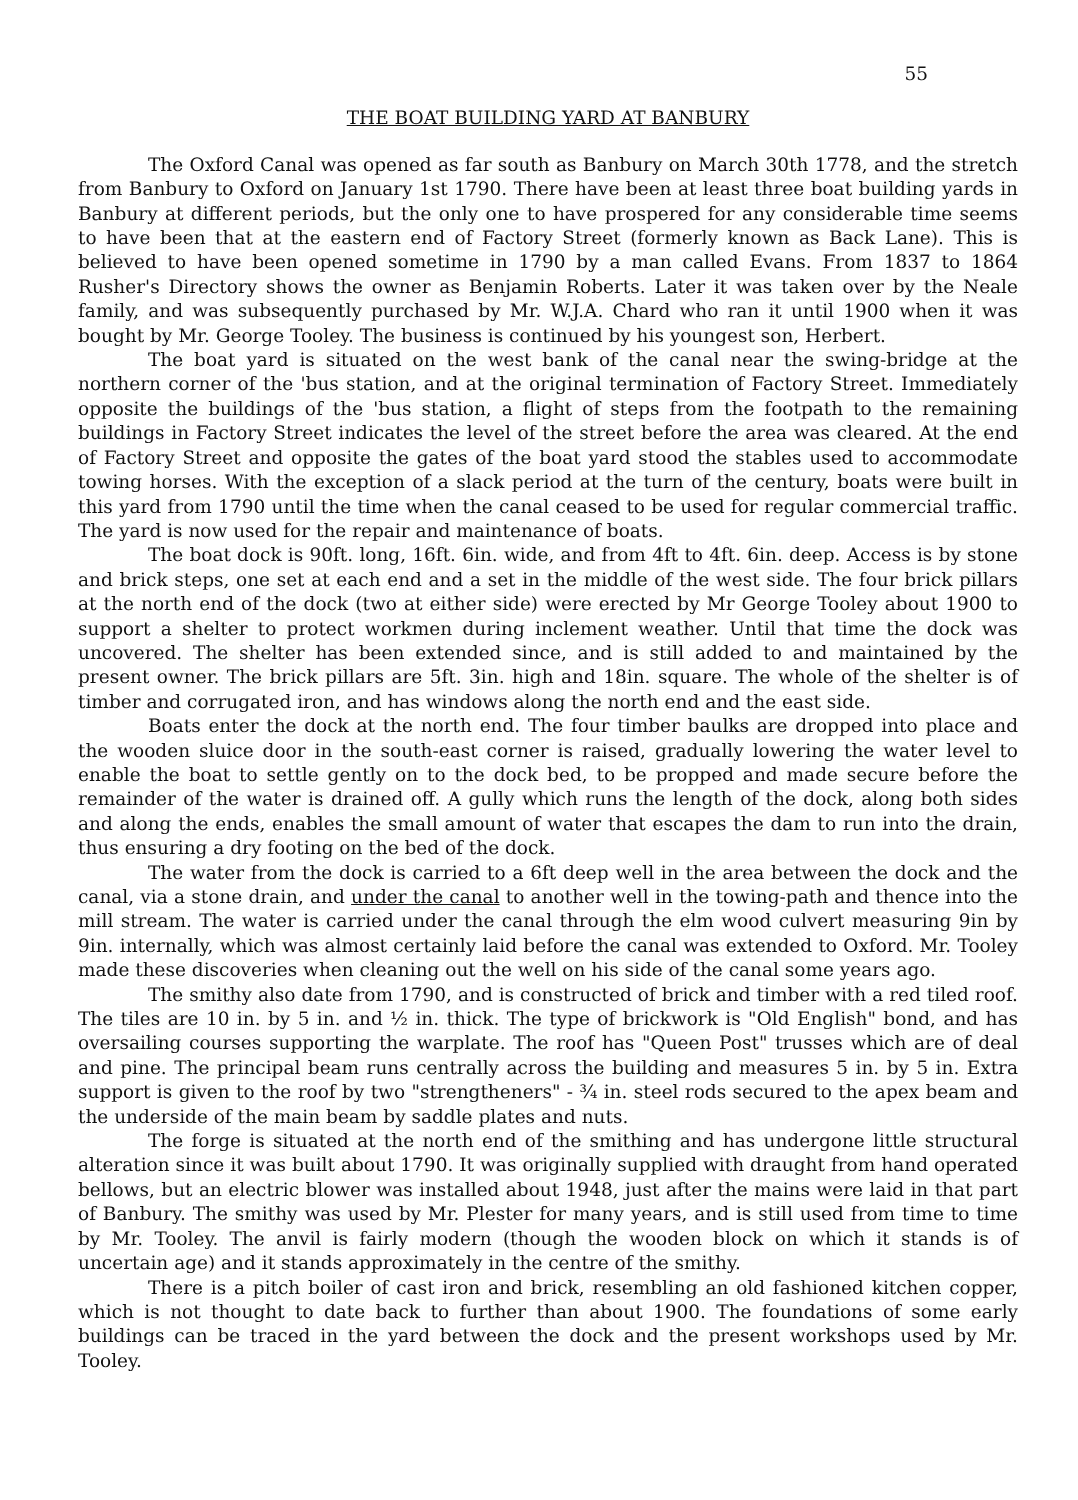55
THE BOAT BUILDING YARD AT BANBURY
The Oxford Canal was opened as far south as Banbury on March 30th 1778, and the stretch from Banbury to Oxford on January 1st 1790. There have been at least three boat building yards in Banbury at different periods, but the only one to have prospered for any considerable time seems to have been that at the eastern end of Factory Street (formerly known as Back Lane). This is believed to have been opened sometime in 1790 by a man called Evans. From 1837 to 1864 Rusher's Directory shows the owner as Benjamin Roberts. Later it was taken over by the Neale family, and was subsequently purchased by Mr. W.J.A. Chard who ran it until 1900 when it was bought by Mr. George Tooley. The business is continued by his youngest son, Herbert.
The boat yard is situated on the west bank of the canal near the swing-bridge at the northern corner of the 'bus station, and at the original termination of Factory Street. Immediately opposite the buildings of the 'bus station, a flight of steps from the footpath to the remaining buildings in Factory Street indicates the level of the street before the area was cleared. At the end of Factory Street and opposite the gates of the boat yard stood the stables used to accommodate towing horses. With the exception of a slack period at the turn of the century, boats were built in this yard from 1790 until the time when the canal ceased to be used for regular commercial traffic. The yard is now used for the repair and maintenance of boats.
The boat dock is 90ft. long, 16ft. 6in. wide, and from 4ft to 4ft. 6in. deep. Access is by stone and brick steps, one set at each end and a set in the middle of the west side. The four brick pillars at the north end of the dock (two at either side) were erected by Mr George Tooley about 1900 to support a shelter to protect workmen during inclement weather. Until that time the dock was uncovered. The shelter has been extended since, and is still added to and maintained by the present owner. The brick pillars are 5ft. 3in. high and 18in. square. The whole of the shelter is of timber and corrugated iron, and has windows along the north end and the east side.
Boats enter the dock at the north end. The four timber baulks are dropped into place and the wooden sluice door in the south-east corner is raised, gradually lowering the water level to enable the boat to settle gently on to the dock bed, to be propped and made secure before the remainder of the water is drained off. A gully which runs the length of the dock, along both sides and along the ends, enables the small amount of water that escapes the dam to run into the drain, thus ensuring a dry footing on the bed of the dock.
The water from the dock is carried to a 6ft deep well in the area between the dock and the canal, via a stone drain, and under the canal to another well in the towing-path and thence into the mill stream. The water is carried under the canal through the elm wood culvert measuring 9in by 9in. internally, which was almost certainly laid before the canal was extended to Oxford. Mr. Tooley made these discoveries when cleaning out the well on his side of the canal some years ago.
The smithy also date from 1790, and is constructed of brick and timber with a red tiled roof. The tiles are 10 in. by 5 in. and ½ in. thick. The type of brickwork is "Old English" bond, and has oversailing courses supporting the warplate. The roof has "Queen Post" trusses which are of deal and pine. The principal beam runs centrally across the building and measures 5 in. by 5 in. Extra support is given to the roof by two "strengtheners" - ¾ in. steel rods secured to the apex beam and the underside of the main beam by saddle plates and nuts.
The forge is situated at the north end of the smithing and has undergone little structural alteration since it was built about 1790. It was originally supplied with draught from hand operated bellows, but an electric blower was installed about 1948, just after the mains were laid in that part of Banbury. The smithy was used by Mr. Plester for many years, and is still used from time to time by Mr. Tooley. The anvil is fairly modern (though the wooden block on which it stands is of uncertain age) and it stands approximately in the centre of the smithy.
There is a pitch boiler of cast iron and brick, resembling an old fashioned kitchen copper, which is not thought to date back to further than about 1900. The foundations of some early buildings can be traced in the yard between the dock and the present workshops used by Mr. Tooley.